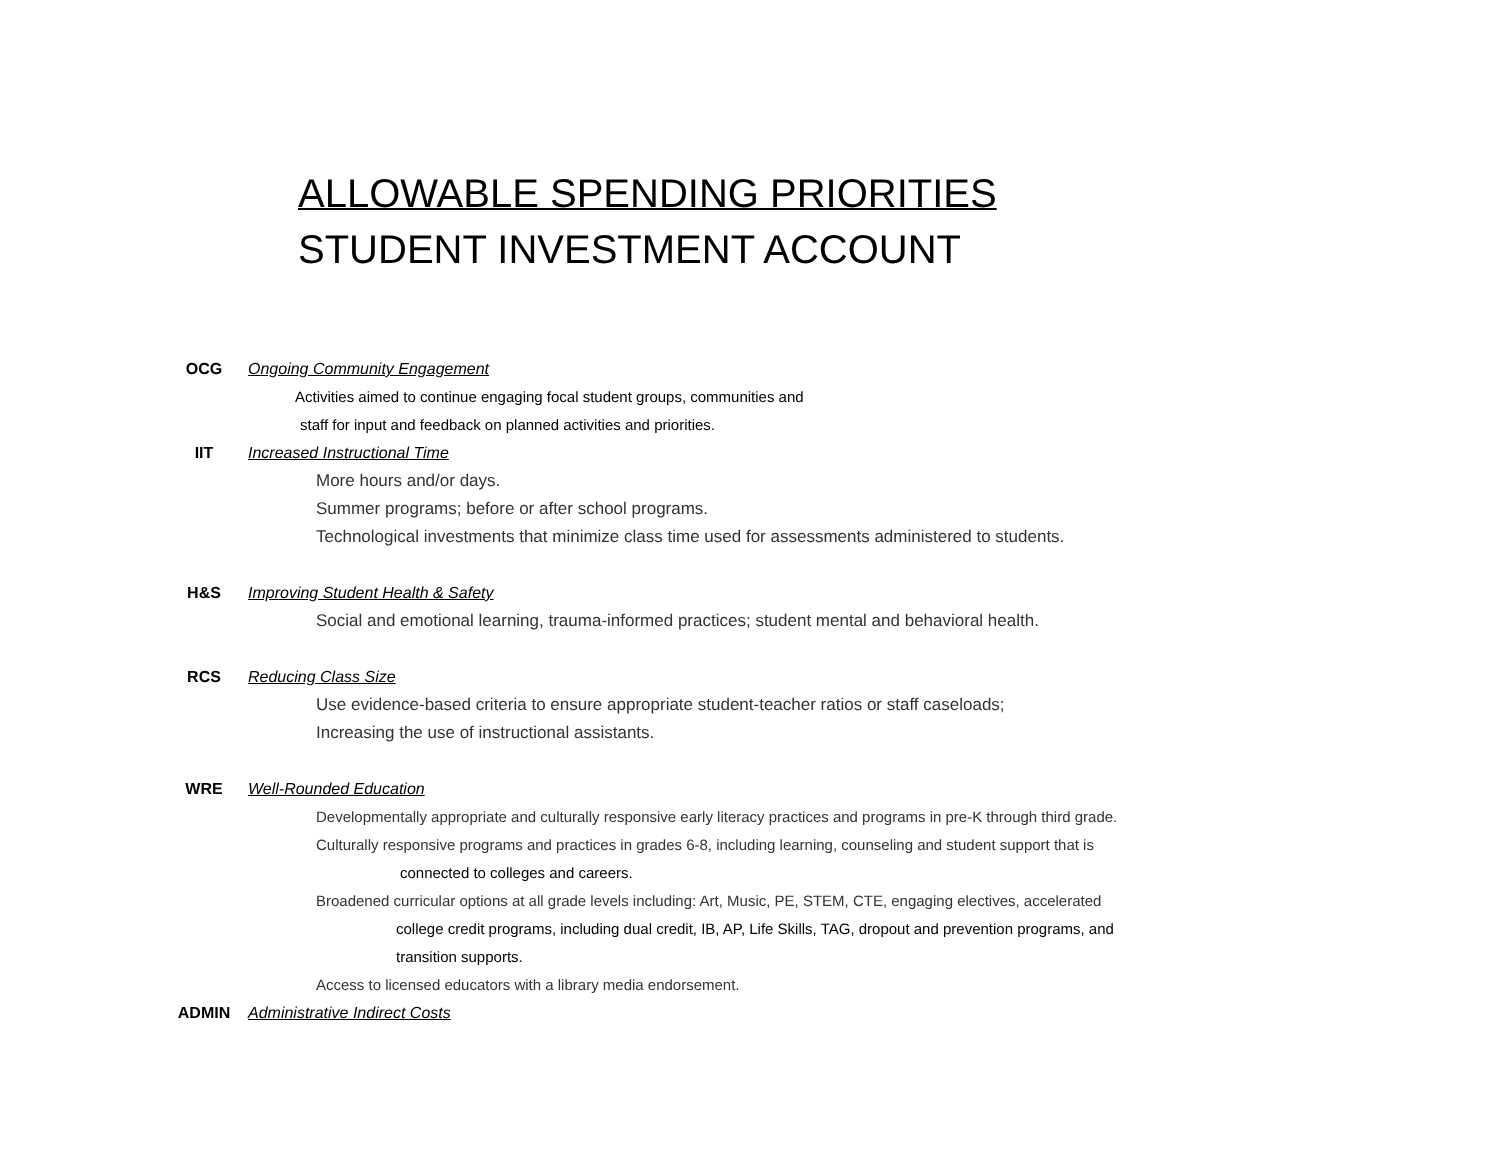ALLOWABLE SPENDING PRIORITIES
STUDENT INVESTMENT ACCOUNT
OCG Ongoing Community Engagement
Activities aimed to continue engaging focal student groups, communities and
staff for input and feedback on planned activities and priorities.
IIT Increased Instructional Time
More hours and/or days.
Summer programs; before or after school programs.
Technological investments that minimize class time used for assessments administered to students.
H&S Improving Student Health & Safety
Social and emotional learning, trauma-informed practices; student mental and behavioral health.
RCS Reducing Class Size
Use evidence-based criteria to ensure appropriate student-teacher ratios or staff caseloads;
Increasing the use of instructional assistants.
WRE Well-Rounded Education
Developmentally appropriate and culturally responsive early literacy practices and programs in pre-K through third grade.
Culturally responsive programs and practices in grades 6-8, including learning, counseling and student support that is
connected to colleges and careers.
Broadened curricular options at all grade levels including: Art, Music, PE, STEM, CTE, engaging electives, accelerated
college credit programs, including dual credit, IB, AP, Life Skills, TAG, dropout and prevention programs, and
transition supports.
Access to licensed educators with a library media endorsement.
ADMIN Administrative Indirect Costs